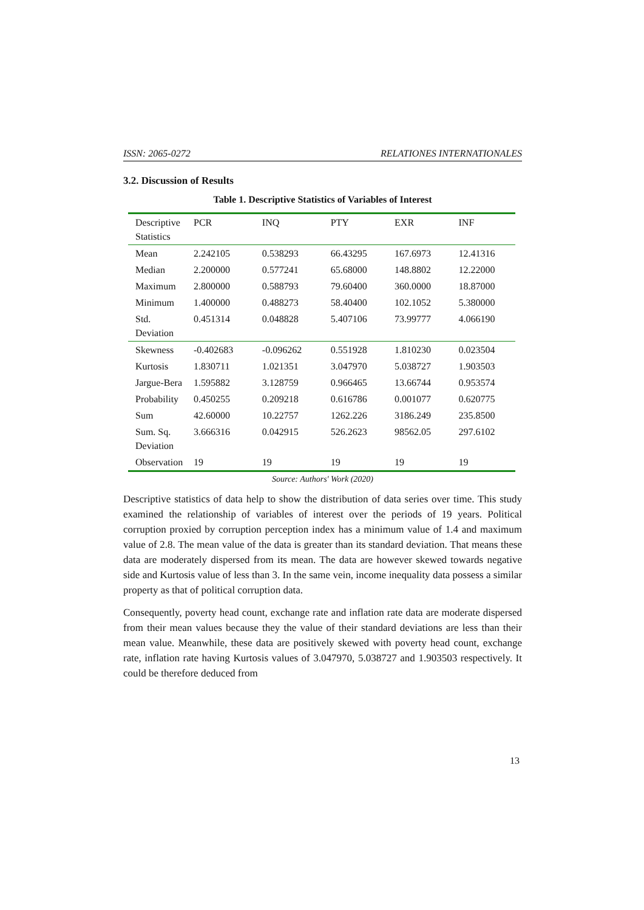ISSN: 2065-0272 RELATIONES INTERNATIONALES
3.2. Discussion of Results
Table 1. Descriptive Statistics of Variables of Interest
| Descriptive Statistics | PCR | INQ | PTY | EXR | INF |
| Mean | 2.242105 | 0.538293 | 66.43295 | 167.6973 | 12.41316 |
| Median | 2.200000 | 0.577241 | 65.68000 | 148.8802 | 12.22000 |
| Maximum | 2.800000 | 0.588793 | 79.60400 | 360.0000 | 18.87000 |
| Minimum | 1.400000 | 0.488273 | 58.40400 | 102.1052 | 5.380000 |
| Std. Deviation | 0.451314 | 0.048828 | 5.407106 | 73.99777 | 4.066190 |
| Skewness | -0.402683 | -0.096262 | 0.551928 | 1.810230 | 0.023504 |
| Kurtosis | 1.830711 | 1.021351 | 3.047970 | 5.038727 | 1.903503 |
| Jargue-Bera | 1.595882 | 3.128759 | 0.966465 | 13.66744 | 0.953574 |
| Probability | 0.450255 | 0.209218 | 0.616786 | 0.001077 | 0.620775 |
| Sum | 42.60000 | 10.22757 | 1262.226 | 3186.249 | 235.8500 |
| Sum. Sq. Deviation | 3.666316 | 0.042915 | 526.2623 | 98562.05 | 297.6102 |
| Observation | 19 | 19 | 19 | 19 | 19 |
Source: Authors' Work (2020)
Descriptive statistics of data help to show the distribution of data series over time. This study examined the relationship of variables of interest over the periods of 19 years. Political corruption proxied by corruption perception index has a minimum value of 1.4 and maximum value of 2.8. The mean value of the data is greater than its standard deviation. That means these data are moderately dispersed from its mean. The data are however skewed towards negative side and Kurtosis value of less than 3. In the same vein, income inequality data possess a similar property as that of political corruption data.
Consequently, poverty head count, exchange rate and inflation rate data are moderate dispersed from their mean values because they the value of their standard deviations are less than their mean value. Meanwhile, these data are positively skewed with poverty head count, exchange rate, inflation rate having Kurtosis values of 3.047970, 5.038727 and 1.903503 respectively. It could be therefore deduced from
13